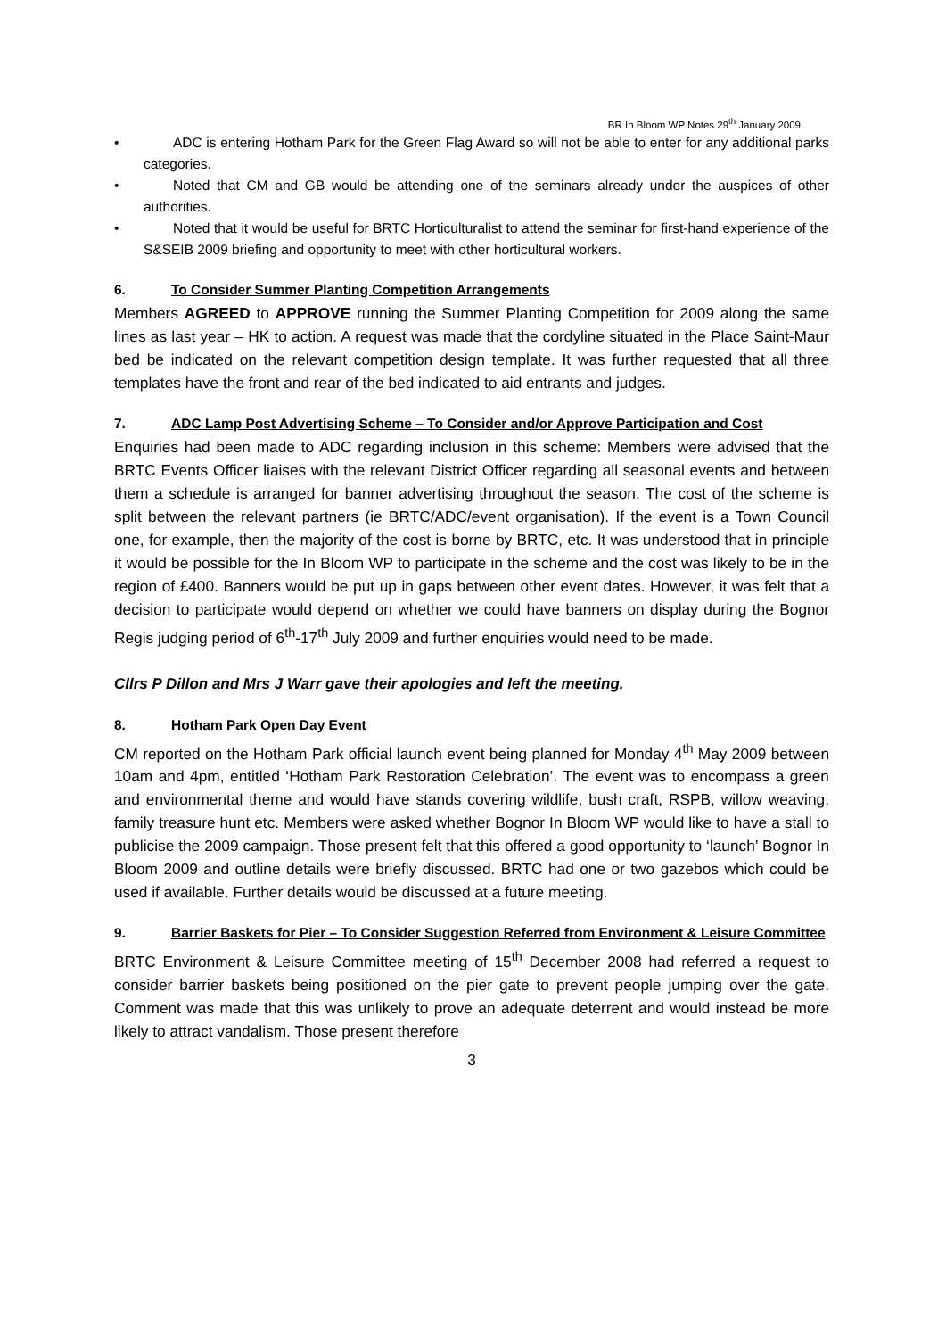BR In Bloom WP Notes 29<sup>th</sup> January 2009
• ADC is entering Hotham Park for the Green Flag Award so will not be able to enter for any additional parks categories.
• Noted that CM and GB would be attending one of the seminars already under the auspices of other authorities.
• Noted that it would be useful for BRTC Horticulturalist to attend the seminar for first-hand experience of the S&SEIB 2009 briefing and opportunity to meet with other horticultural workers.
6. To Consider Summer Planting Competition Arrangements
Members AGREED to APPROVE running the Summer Planting Competition for 2009 along the same lines as last year – HK to action. A request was made that the cordyline situated in the Place Saint-Maur bed be indicated on the relevant competition design template. It was further requested that all three templates have the front and rear of the bed indicated to aid entrants and judges.
7. ADC Lamp Post Advertising Scheme – To Consider and/or Approve Participation and Cost
Enquiries had been made to ADC regarding inclusion in this scheme: Members were advised that the BRTC Events Officer liaises with the relevant District Officer regarding all seasonal events and between them a schedule is arranged for banner advertising throughout the season. The cost of the scheme is split between the relevant partners (ie BRTC/ADC/event organisation). If the event is a Town Council one, for example, then the majority of the cost is borne by BRTC, etc. It was understood that in principle it would be possible for the In Bloom WP to participate in the scheme and the cost was likely to be in the region of £400. Banners would be put up in gaps between other event dates. However, it was felt that a decision to participate would depend on whether we could have banners on display during the Bognor Regis judging period of 6<sup>th</sup>-17<sup>th</sup> July 2009 and further enquiries would need to be made.
Cllrs P Dillon and Mrs J Warr gave their apologies and left the meeting.
8. Hotham Park Open Day Event
CM reported on the Hotham Park official launch event being planned for Monday 4<sup>th</sup> May 2009 between 10am and 4pm, entitled ‘Hotham Park Restoration Celebration’. The event was to encompass a green and environmental theme and would have stands covering wildlife, bush craft, RSPB, willow weaving, family treasure hunt etc. Members were asked whether Bognor In Bloom WP would like to have a stall to publicise the 2009 campaign. Those present felt that this offered a good opportunity to ‘launch’ Bognor In Bloom 2009 and outline details were briefly discussed. BRTC had one or two gazebos which could be used if available. Further details would be discussed at a future meeting.
9. Barrier Baskets for Pier – To Consider Suggestion Referred from Environment & Leisure Committee
BRTC Environment & Leisure Committee meeting of 15<sup>th</sup> December 2008 had referred a request to consider barrier baskets being positioned on the pier gate to prevent people jumping over the gate. Comment was made that this was unlikely to prove an adequate deterrent and would instead be more likely to attract vandalism. Those present therefore
3